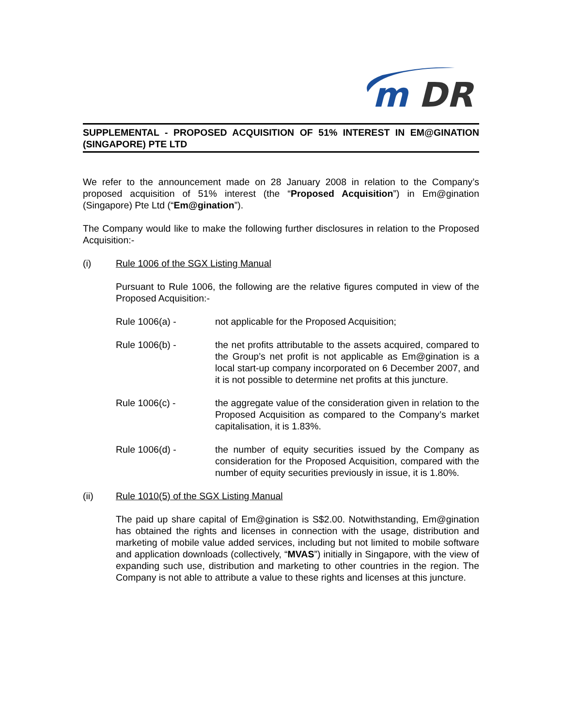m
DR
SUPPLEMENTAL - PROPOSED ACQUISITION OF 51% INTEREST IN EM@GINATION (SINGAPORE) PTE LTD
We refer to the announcement made on 28 January 2008 in relation to the Company’s proposed acquisition of 51% interest (the “Proposed Acquisition”) in Em@gination (Singapore) Pte Ltd (“Em@gination”).
The Company would like to make the following further disclosures in relation to the Proposed Acquisition:-
(i) Rule 1006 of the SGX Listing Manual
Pursuant to Rule 1006, the following are the relative figures computed in view of the Proposed Acquisition:-
Rule 1006(a) - not applicable for the Proposed Acquisition;
Rule 1006(b) - the net profits attributable to the assets acquired, compared to the Group’s net profit is not applicable as Em@gination is a local start-up company incorporated on 6 December 2007, and it is not possible to determine net profits at this juncture.
Rule 1006(c) - the aggregate value of the consideration given in relation to the Proposed Acquisition as compared to the Company’s market capitalisation, it is 1.83%.
Rule 1006(d) - the number of equity securities issued by the Company as consideration for the Proposed Acquisition, compared with the number of equity securities previously in issue, it is 1.80%.
(ii) Rule 1010(5) of the SGX Listing Manual
The paid up share capital of Em@gination is S$2.00. Notwithstanding, Em@gination has obtained the rights and licenses in connection with the usage, distribution and marketing of mobile value added services, including but not limited to mobile software and application downloads (collectively, “MVAS”) initially in Singapore, with the view of expanding such use, distribution and marketing to other countries in the region. The Company is not able to attribute a value to these rights and licenses at this juncture.